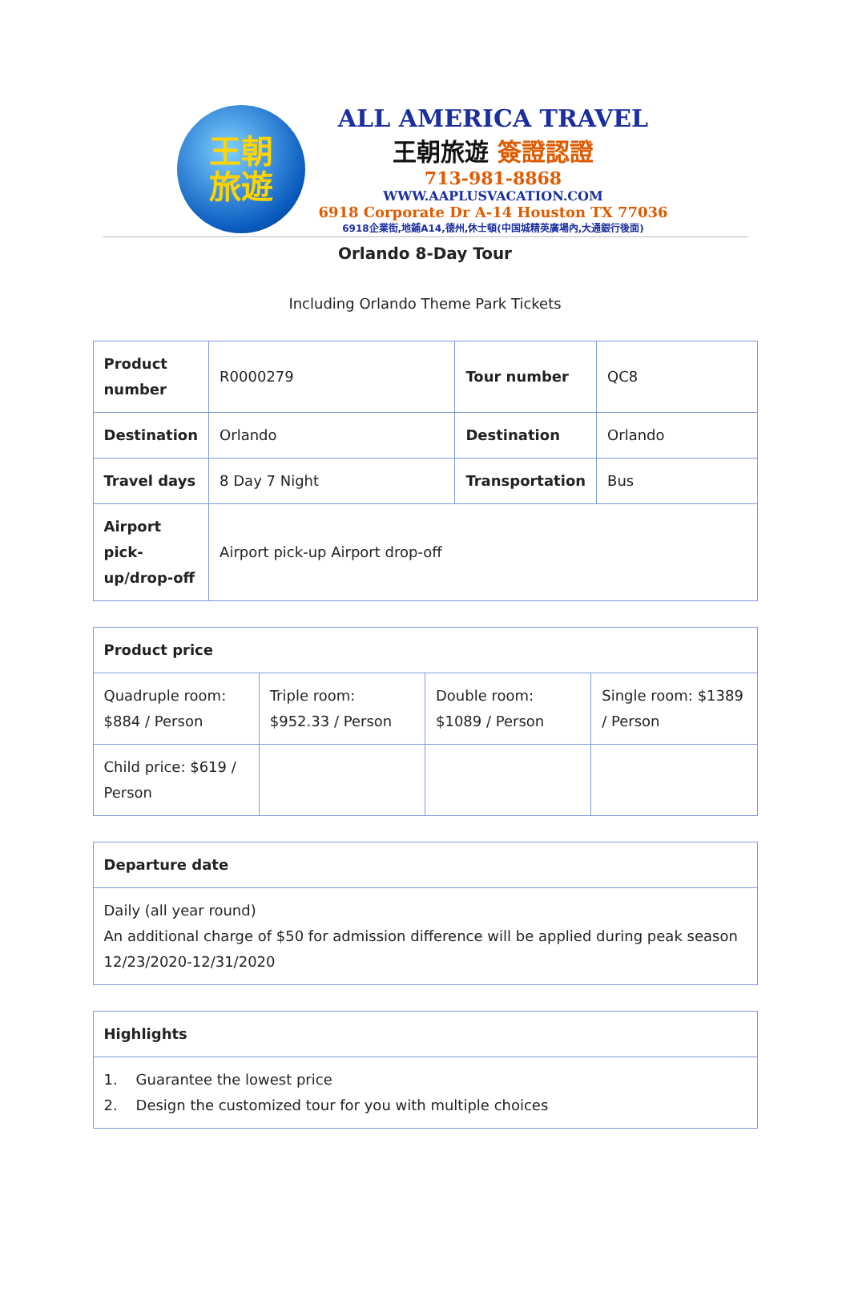王朝
旅遊
ALL AMERICA TRAVEL
王朝旅遊 簽證認證
713-981-8868
WWW.AAPLUSVACATION.COM
6918 Corporate Dr A-14 Houston TX 77036
6918企業街,地鋪A14,德州,休士頓(中国城精英廣場內,大通銀行後面)
Orlando 8-Day Tour
Including Orlando Theme Park Tickets
| Product number | R0000279 | Tour number | QC8 |
| Destination | Orlando | Destination | Orlando |
| Travel days | 8 Day 7 Night | Transportation | Bus |
| Airport pick-up/drop-off | Airport pick-up Airport drop-off | | |
| Product price | | | |
| --- | --- | --- | --- |
| Quadruple room: $884 / Person | Triple room: $952.33 / Person | Double room: $1089 / Person | Single room: $1389 / Person |
| Child price: $619 / Person | | | |
| Departure date |
| --- |
| Daily (all year round) An additional charge of $50 for admission difference will be applied during peak season 12/23/2020-12/31/2020 |
| Highlights |
| --- |
| 1. Guarantee the lowest price 2. Design the customized tour for you with multiple choices |